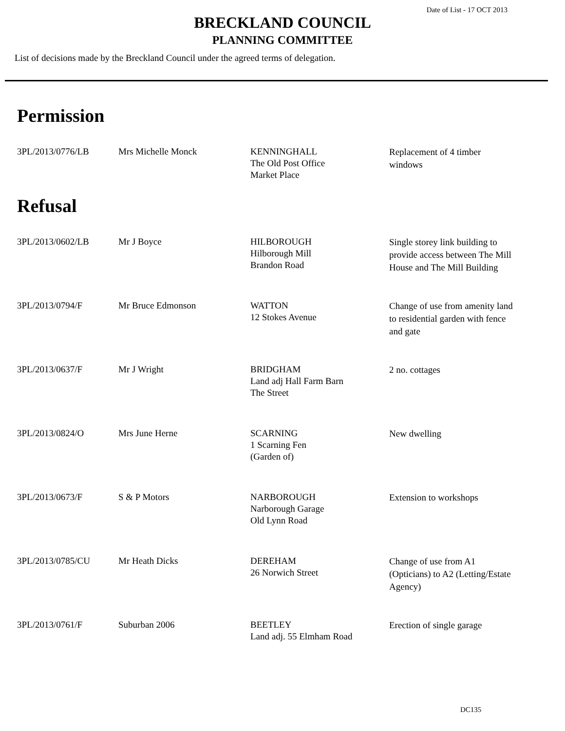Date of List - 17 OCT 2013
BRECKLAND COUNCIL
PLANNING COMMITTEE
List of decisions made by the Breckland Council under the agreed terms of delegation.
Permission
| 3PL/2013/0776/LB | Mrs Michelle Monck | KENNINGHALL The Old Post Office Market Place | Replacement of 4 timber windows |
Refusal
| 3PL/2013/0602/LB | Mr J Boyce | HILBOROUGH Hilborough Mill Brandon Road | Single storey link building to provide access between The Mill House and The Mill Building |
| 3PL/2013/0794/F | Mr Bruce Edmonson | WATTON 12 Stokes Avenue | Change of use from amenity land to residential garden with fence and gate |
| 3PL/2013/0637/F | Mr J Wright | BRIDGHAM Land adj Hall Farm Barn The Street | 2 no. cottages |
| 3PL/2013/0824/O | Mrs June Herne | SCARNING 1 Scarning Fen (Garden of) | New dwelling |
| 3PL/2013/0673/F | S & P Motors | NARBOROUGH Narborough Garage Old Lynn Road | Extension to workshops |
| 3PL/2013/0785/CU | Mr Heath Dicks | DEREHAM 26 Norwich Street | Change of use from A1 (Opticians) to A2 (Letting/Estate Agency) |
| 3PL/2013/0761/F | Suburban 2006 | BEETLEY Land adj. 55 Elmham Road | Erection of single garage |
DC135